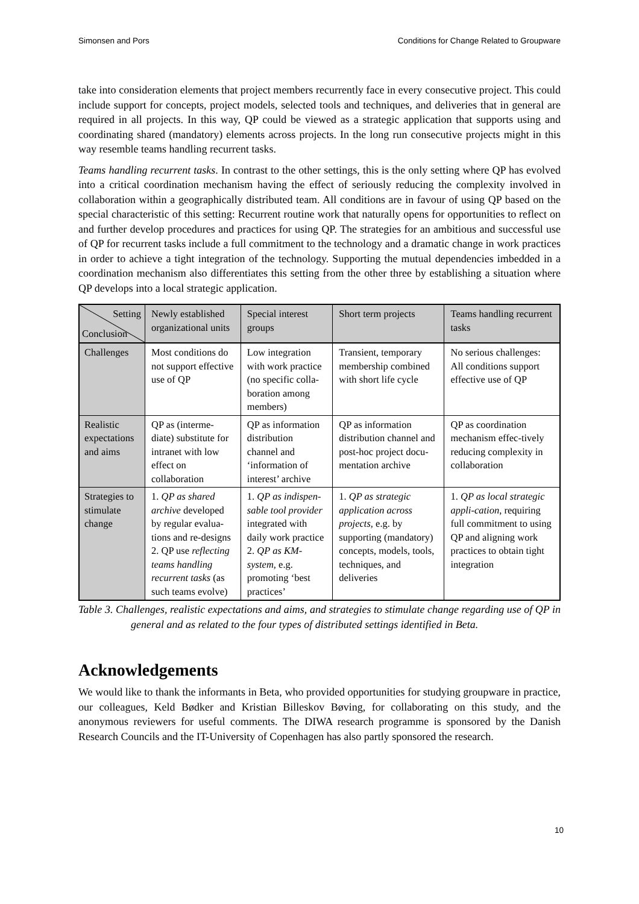Simonsen and Pors Conditions for Change Related to Groupware
take into consideration elements that project members recurrently face in every consecutive project. This could include support for concepts, project models, selected tools and techniques, and deliveries that in general are required in all projects. In this way, QP could be viewed as a strategic application that supports using and coordinating shared (mandatory) elements across projects. In the long run consecutive projects might in this way resemble teams handling recurrent tasks.
Teams handling recurrent tasks. In contrast to the other settings, this is the only setting where QP has evolved into a critical coordination mechanism having the effect of seriously reducing the complexity involved in collaboration within a geographically distributed team. All conditions are in favour of using QP based on the special characteristic of this setting: Recurrent routine work that naturally opens for opportunities to reflect on and further develop procedures and practices for using QP. The strategies for an ambitious and successful use of QP for recurrent tasks include a full commitment to the technology and a dramatic change in work practices in order to achieve a tight integration of the technology. Supporting the mutual dependencies imbedded in a coordination mechanism also differentiates this setting from the other three by establishing a situation where QP develops into a local strategic application.
| Setting Conclusion | Newly established organizational units | Special interest groups | Short term projects | Teams handling recurrent tasks |
| --- | --- | --- | --- | --- |
| Challenges | Most conditions do not support effective use of QP | Low integration with work practice (no specific colla-boration among members) | Transient, temporary membership combined with short life cycle | No serious challenges: All conditions support effective use of QP |
| Realistic expectations and aims | QP as (interme-diate) substitute for intranet with low effect on collaboration | QP as information distribution channel and ‘information of interest’ archive | QP as information distribution channel and post-hoc project docu-mentation archive | QP as coordination mechanism effec-tively reducing complexity in collaboration |
| Strategies to stimulate change | 1. QP as shared archive developed by regular evalua-tions and re-designs 2. QP use reflecting teams handling recurrent tasks (as such teams evolve) | 1. QP as indispen-sable tool provider integrated with daily work practice 2. QP as KM-system, e.g. promoting ‘best practices’ | 1. QP as strategic application across projects, e.g. by supporting (mandatory) concepts, models, tools, techniques, and deliveries | 1. QP as local strategic appli-cation , requiring full commitment to using QP and aligning work practices to obtain tight integration |
Table 3. Challenges, realistic expectations and aims, and strategies to stimulate change regarding use of QP in general and as related to the four types of distributed settings identified in Beta.
Acknowledgements
We would like to thank the informants in Beta, who provided opportunities for studying groupware in practice, our colleagues, Keld Bødker and Kristian Billeskov Bøving, for collaborating on this study, and the anonymous reviewers for useful comments. The DIWA research programme is sponsored by the Danish Research Councils and the IT-University of Copenhagen has also partly sponsored the research.
10